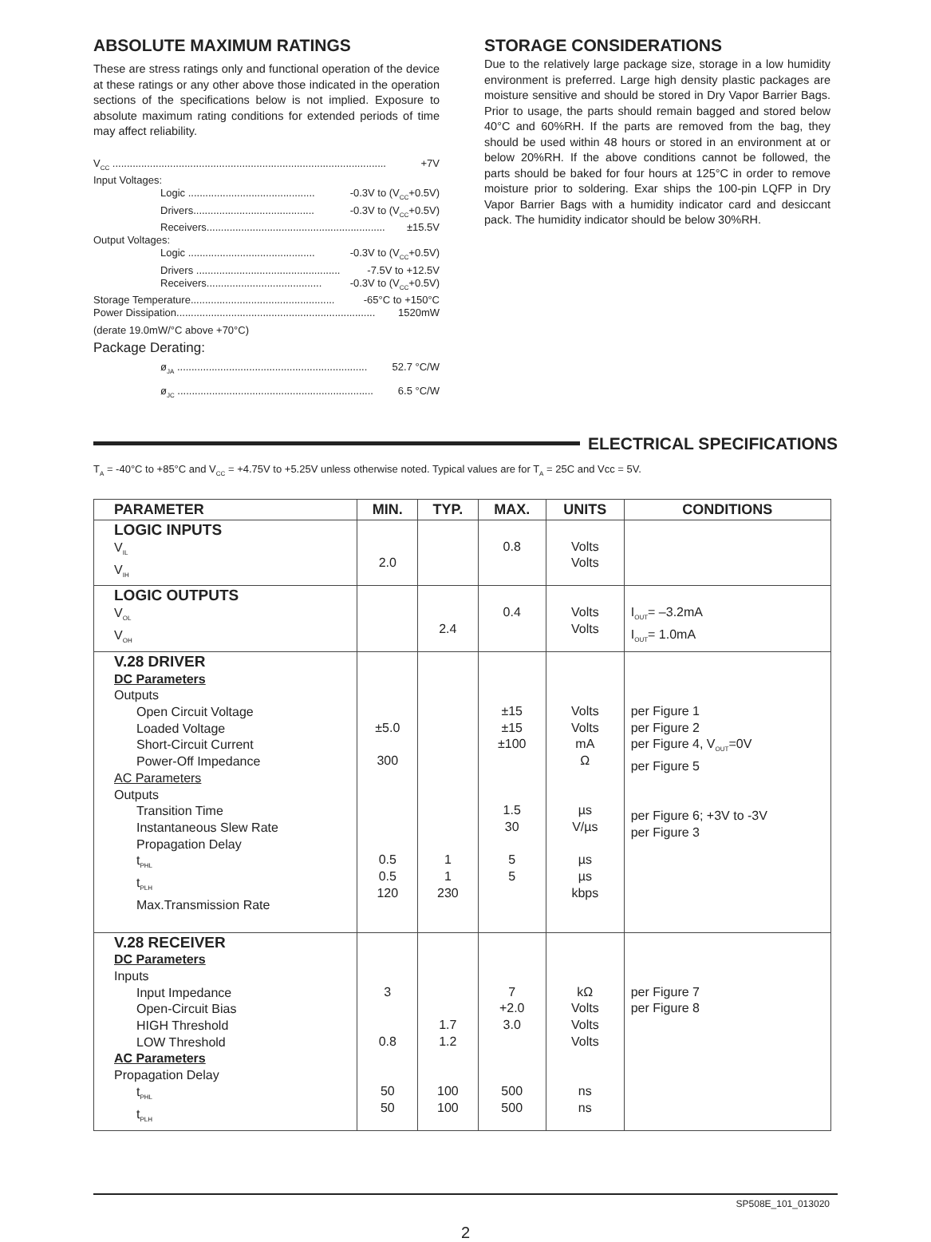ABSOLUTE MAXIMUM RATINGS
These are stress ratings only and functional operation of the device at these ratings or any other above those indicated in the operation sections of the specifications below is not implied. Exposure to absolute maximum rating conditions for extended periods of time may affect reliability.
V<sub>CC</sub> ............................................................................................... +7V
Input Voltages:
Logic ............................................ -0.3V to (V<sub>CC</sub>+0.5V)
Drivers.......................................... -0.3V to (V<sub>CC</sub>+0.5V)
Receivers.............................................................. ±15.5V
Output Voltages:
Logic ............................................ -0.3V to (V<sub>CC</sub>+0.5V)
Drivers .................................................. -7.5V to +12.5V
Receivers........................................ -0.3V to (V<sub>CC</sub>+0.5V)
Storage Temperature.................................................. -65°C to +150°C
Power Dissipation..................................................................... 1520mW
(derate 19.0mW/°C above +70°C)
Package Derating:
ø<sub>JA</sub> .................................................................. 52.7 °C/W
ø<sub>JC</sub> .................................................................... 6.5 °C/W
STORAGE CONSIDERATIONS
Due to the relatively large package size, storage in a low humidity environment is preferred. Large high density plastic packages are moisture sensitive and should be stored in Dry Vapor Barrier Bags. Prior to usage, the parts should remain bagged and stored below 40°C and 60%RH. If the parts are removed from the bag, they should be used within 48 hours or stored in an environment at or below 20%RH. If the above conditions cannot be followed, the parts should be baked for four hours at 125°C in order to remove moisture prior to soldering. Exar ships the 100-pin LQFP in Dry Vapor Barrier Bags with a humidity indicator card and desiccant pack. The humidity indicator should be below 30%RH.
ELECTRICAL SPECIFICATIONS
T<sub>A</sub> = -40°C to +85°C and V<sub>CC</sub> = +4.75V to +5.25V unless otherwise noted. Typical values are for T<sub>A</sub> = 25C and Vcc = 5V.
| PARAMETER | MIN. | TYP. | MAX. | UNITS | CONDITIONS |
| --- | --- | --- | --- | --- | --- |
| LOGIC INPUTS V<sub>IL</sub> V<sub>IH</sub> | 2.0 | | 0.8 | Volts Volts | |
| LOGIC OUTPUTS V<sub>OL</sub> V<sub>OH</sub> | | 2.4 | 0.4 | Volts Volts | I<sub>OUT</sub>= –3.2mA I<sub>OUT</sub>= 1.0mA |
| V.28 DRIVER DC Parameters Outputs Open Circuit Voltage Loaded Voltage Short-Circuit Current Power-Off Impedance AC Parameters Outputs Transition Time Instantaneous Slew Rate Propagation Delay t<sub>PHL</sub> t<sub>PLH</sub> Max.Transmission Rate | ±5.0 300 0.5 0.5 120 | 1 1 230 | ±15 ±15 ±100 1.5 30 5 5 | Volts Volts mA Ω µs V/µs µs µs kbps | per Figure 1 per Figure 2 per Figure 4, V<sub>OUT</sub>=0V per Figure 5 per Figure 6; +3V to -3V per Figure 3 |
| V.28 RECEIVER DC Parameters Inputs Input Impedance Open-Circuit Bias HIGH Threshold LOW Threshold AC Parameters Propagation Delay t<sub>PHL</sub> t<sub>PLH</sub> | 3 0.8 50 50 | 1.7 1.2 100 100 | 7 +2.0 3.0 500 500 | kΩ Volts Volts Volts ns ns | per Figure 7 per Figure 8 |
SP508E_101_013020
2